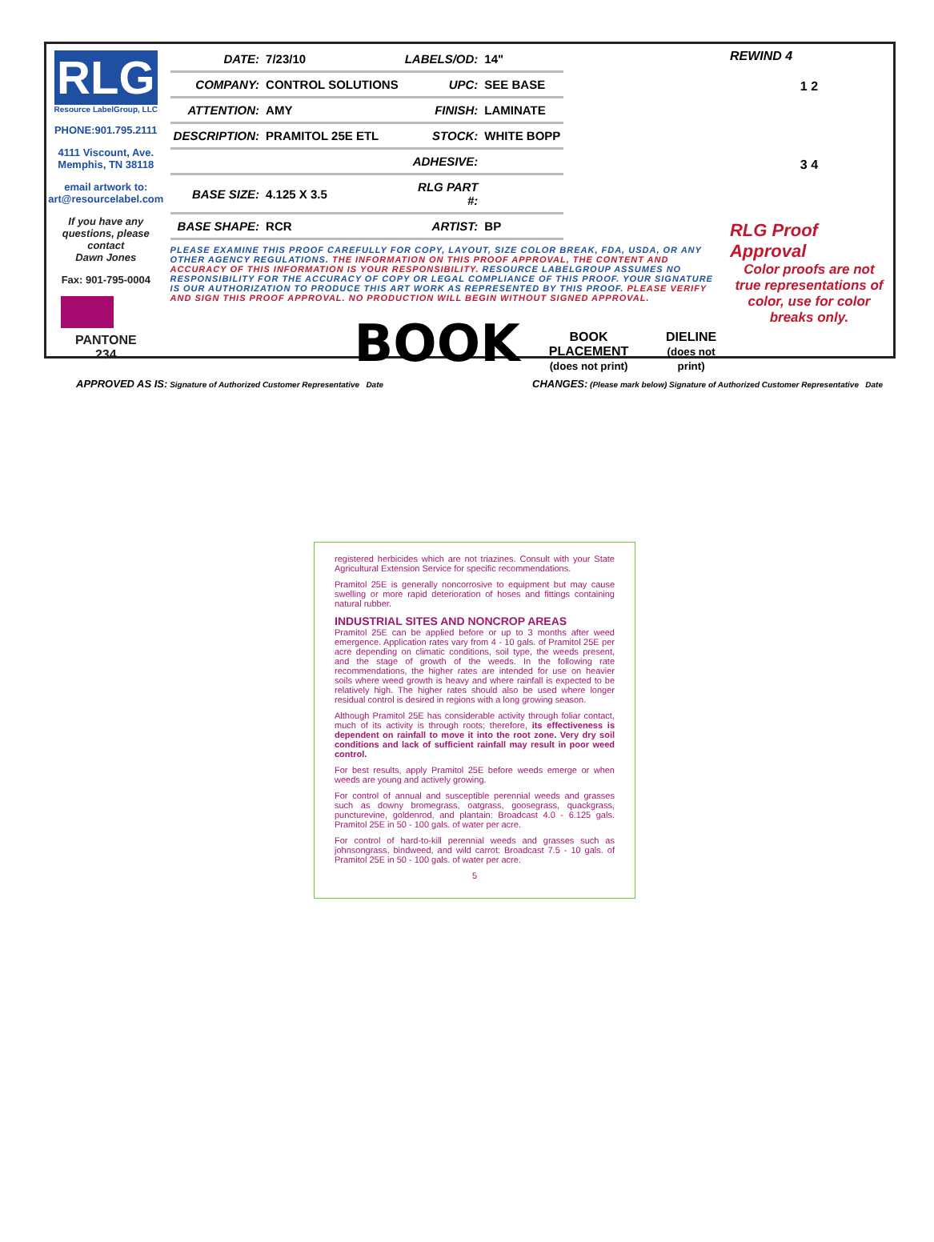RLG
Resource LabelGroup, LLC
PHONE:901.795.2111
4111 Viscount, Ave.
Memphis, TN 38118
email artwork to:
art@resourcelabel.com
If you have any questions, please contact
Dawn Jones
Fax: 901-795-0004
PANTONE
234
| DATE: | 7/23/10 | LABELS/OD: | 14" |
| COMPANY: | CONTROL SOLUTIONS | UPC: | SEE BASE |
| ATTENTION: | AMY | FINISH: | LAMINATE |
| DESCRIPTION: | PRAMITOL 25E ETL | STOCK: | WHITE BOPP |
| | | ADHESIVE: | |
| BASE SIZE: | 4.125 X 3.5 | RLG PART #: | |
| BASE SHAPE: | RCR | ARTIST: | BP |
PLEASE EXAMINE THIS PROOF CAREFULLY FOR COPY, LAYOUT, SIZE COLOR BREAK, FDA, USDA, OR ANY OTHER AGENCY REGULATIONS. THE INFORMATION ON THIS PROOF APPROVAL, THE CONTENT AND ACCURACY OF THIS INFORMATION IS YOUR RESPONSIBILITY. RESOURCE LABELGROUP ASSUMES NO RESPONSIBILITY FOR THE ACCURACY OF COPY OR LEGAL COMPLIANCE OF THIS PROOF. YOUR SIGNATURE IS OUR AUTHORIZATION TO PRODUCE THIS ART WORK AS REPRESENTED BY THIS PROOF. PLEASE VERIFY AND SIGN THIS PROOF APPROVAL. NO PRODUCTION WILL BEGIN WITHOUT SIGNED APPROVAL.
BOOK BOOK PLACEMENT
(does not print) DIELINE
(does not print)
REWIND 4
1 2
3 4
RLG Proof Approval
Color proofs are not true representations of color, use for color breaks only.
APPROVED AS IS: Signature of Authorized Customer Representative Date
CHANGES: (Please mark below) Signature of Authorized Customer Representative Date
registered herbicides which are not triazines. Consult with your State Agricultural Extension Service for specific recommendations.
Pramitol 25E is generally noncorrosive to equipment but may cause swelling or more rapid deterioration of hoses and fittings containing natural rubber.
INDUSTRIAL SITES AND NONCROP AREAS
Pramitol 25E can be applied before or up to 3 months after weed emergence. Application rates vary from 4 - 10 gals. of Pramitol 25E per acre depending on climatic conditions, soil type, the weeds present, and the stage of growth of the weeds. In the following rate recommendations, the higher rates are intended for use on heavier soils where weed growth is heavy and where rainfall is expected to be relatively high. The higher rates should also be used where longer residual control is desired in regions with a long growing season.
Although Pramitol 25E has considerable activity through foliar contact, much of its activity is through roots; therefore, its effectiveness is dependent on rainfall to move it into the root zone. Very dry soil conditions and lack of sufficient rainfall may result in poor weed control.
For best results, apply Pramitol 25E before weeds emerge or when weeds are young and actively growing.
For control of annual and susceptible perennial weeds and grasses such as downy bromegrass, oatgrass, goosegrass, quackgrass, puncturevine, goldenrod, and plantain: Broadcast 4.0 - 6.125 gals. Pramitol 25E in 50 - 100 gals. of water per acre.
For control of hard-to-kill perennial weeds and grasses such as johnsongrass, bindweed, and wild carrot: Broadcast 7.5 - 10 gals. of Pramitol 25E in 50 - 100 gals. of water per acre.
5